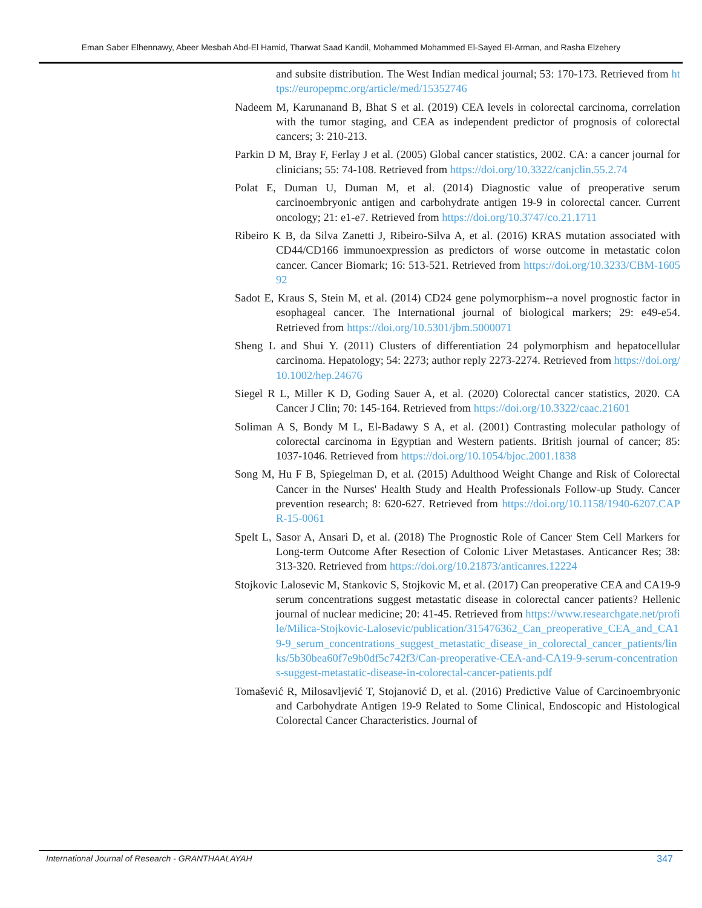Eman Saber Elhennawy, Abeer Mesbah Abd-El Hamid, Tharwat Saad Kandil, Mohammed Mohammed El-Sayed El-Arman, and Rasha Elzehery
and subsite distribution. The West Indian medical journal; 53: 170-173. Retrieved from https://europepmc.org/article/med/15352746
Nadeem M, Karunanand B, Bhat S et al. (2019) CEA levels in colorectal carcinoma, correlation with the tumor staging, and CEA as independent predictor of prognosis of colorectal cancers; 3: 210-213.
Parkin D M, Bray F, Ferlay J et al. (2005) Global cancer statistics, 2002. CA: a cancer journal for clinicians; 55: 74-108. Retrieved from https://doi.org/10.3322/canjclin.55.2.74
Polat E, Duman U, Duman M, et al. (2014) Diagnostic value of preoperative serum carcinoembryonic antigen and carbohydrate antigen 19-9 in colorectal cancer. Current oncology; 21: e1-e7. Retrieved from https://doi.org/10.3747/co.21.1711
Ribeiro K B, da Silva Zanetti J, Ribeiro-Silva A, et al. (2016) KRAS mutation associated with CD44/CD166 immunoexpression as predictors of worse outcome in metastatic colon cancer. Cancer Biomark; 16: 513-521. Retrieved from https://doi.org/10.3233/CBM-160592
Sadot E, Kraus S, Stein M, et al. (2014) CD24 gene polymorphism--a novel prognostic factor in esophageal cancer. The International journal of biological markers; 29: e49-e54. Retrieved from https://doi.org/10.5301/jbm.5000071
Sheng L and Shui Y. (2011) Clusters of differentiation 24 polymorphism and hepatocellular carcinoma. Hepatology; 54: 2273; author reply 2273-2274. Retrieved from https://doi.org/10.1002/hep.24676
Siegel R L, Miller K D, Goding Sauer A, et al. (2020) Colorectal cancer statistics, 2020. CA Cancer J Clin; 70: 145-164. Retrieved from https://doi.org/10.3322/caac.21601
Soliman A S, Bondy M L, El-Badawy S A, et al. (2001) Contrasting molecular pathology of colorectal carcinoma in Egyptian and Western patients. British journal of cancer; 85: 1037-1046. Retrieved from https://doi.org/10.1054/bjoc.2001.1838
Song M, Hu F B, Spiegelman D, et al. (2015) Adulthood Weight Change and Risk of Colorectal Cancer in the Nurses' Health Study and Health Professionals Follow-up Study. Cancer prevention research; 8: 620-627. Retrieved from https://doi.org/10.1158/1940-6207.CAPR-15-0061
Spelt L, Sasor A, Ansari D, et al. (2018) The Prognostic Role of Cancer Stem Cell Markers for Long-term Outcome After Resection of Colonic Liver Metastases. Anticancer Res; 38: 313-320. Retrieved from https://doi.org/10.21873/anticanres.12224
Stojkovic Lalosevic M, Stankovic S, Stojkovic M, et al. (2017) Can preoperative CEA and CA19-9 serum concentrations suggest metastatic disease in colorectal cancer patients? Hellenic journal of nuclear medicine; 20: 41-45. Retrieved from https://www.researchgate.net/profile/Milica-Stojkovic-Lalosevic/publication/315476362_Can_preoperative_CEA_and_CA19-9_serum_concentrations_suggest_metastatic_disease_in_colorectal_cancer_patients/links/5b30bea60f7e9b0df5c742f3/Can-preoperative-CEA-and-CA19-9-serum-concentrations-suggest-metastatic-disease-in-colorectal-cancer-patients.pdf
Tomašević R, Milosavljević T, Stojanović D, et al. (2016) Predictive Value of Carcinoembryonic and Carbohydrate Antigen 19-9 Related to Some Clinical, Endoscopic and Histological Colorectal Cancer Characteristics. Journal of
International Journal of Research - GRANTHAALAYAH 347